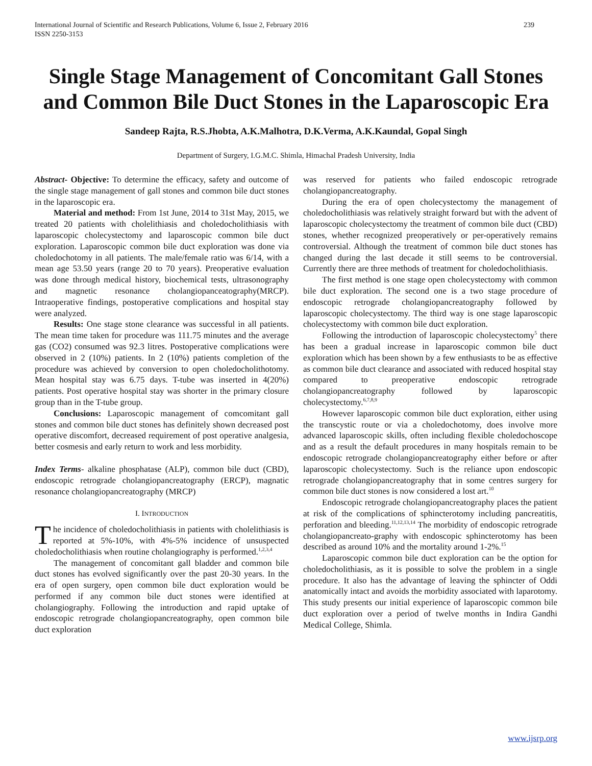International Journal of Scientific and Research Publications, Volume 6, Issue 2, February 2016
ISSN 2250-3153 239
Single Stage Management of Concomitant Gall Stones and Common Bile Duct Stones in the Laparoscopic Era
Sandeep Rajta, R.S.Jhobta, A.K.Malhotra, D.K.Verma, A.K.Kaundal, Gopal Singh
Department of Surgery, I.G.M.C. Shimla, Himachal Pradesh University, India
Abstract- Objective: To determine the efficacy, safety and outcome of the single stage management of gall stones and common bile duct stones in the laparoscopic era.
Material and method: From 1st June, 2014 to 31st May, 2015, we treated 20 patients with cholelithiasis and choledocholithiasis with laparoscopic cholecystectomy and laparoscopic common bile duct exploration. Laparoscopic common bile duct exploration was done via choledochotomy in all patients. The male/female ratio was 6/14, with a mean age 53.50 years (range 20 to 70 years). Preoperative evaluation was done through medical history, biochemical tests, ultrasonography and magnetic resonance cholangiopanceatography(MRCP). Intraoperative findings, postoperative complications and hospital stay were analyzed.
Results: One stage stone clearance was successful in all patients. The mean time taken for procedure was 111.75 minutes and the average gas (CO2) consumed was 92.3 litres. Postoperative complications were observed in 2 (10%) patients. In 2 (10%) patients completion of the procedure was achieved by conversion to open choledocholithotomy. Mean hospital stay was 6.75 days. T-tube was inserted in 4(20%) patients. Post operative hospital stay was shorter in the primary closure group than in the T-tube group.
Conclusions: Laparoscopic management of comcomitant gall stones and common bile duct stones has definitely shown decreased post operative discomfort, decreased requirement of post operative analgesia, better cosmesis and early return to work and less morbidity.
Index Terms- alkaline phosphatase (ALP), common bile duct (CBD), endoscopic retrograde cholangiopancreatography (ERCP), magnatic resonance cholangiopancreatography (MRCP)
I. INTRODUCTION
The incidence of choledocholithiasis in patients with cholelithiasis is reported at 5%-10%, with 4%-5% incidence of unsuspected choledocholithiasis when routine cholangiography is performed.<sup>1,2,3,4</sup>
The management of concomitant gall bladder and common bile duct stones has evolved significantly over the past 20-30 years. In the era of open surgery, open common bile duct exploration would be performed if any common bile duct stones were identified at cholangiography. Following the introduction and rapid uptake of endoscopic retrograde cholangiopancreatography, open common bile duct exploration
was reserved for patients who failed endoscopic retrograde cholangiopancreatography.
During the era of open cholecystectomy the management of choledocholithiasis was relatively straight forward but with the advent of laparoscopic cholecystectomy the treatment of common bile duct (CBD) stones, whether recognized preoperatively or per-operatively remains controversial. Although the treatment of common bile duct stones has changed during the last decade it still seems to be controversial. Currently there are three methods of treatment for choledocholithiasis.
The first method is one stage open cholecystectomy with common bile duct exploration. The second one is a two stage procedure of endoscopic retrograde cholangiopancreatography followed by laparoscopic cholecystectomy. The third way is one stage laparoscopic cholecystectomy with common bile duct exploration.
Following the introduction of laparoscopic cholecystectomy<sup>5</sup> there has been a gradual increase in laparoscopic common bile duct exploration which has been shown by a few enthusiasts to be as effective as common bile duct clearance and associated with reduced hospital stay compared to preoperative endoscopic retrograde cholangiopancreatography followed by laparoscopic cholecystectomy.<sup>6,7,8,9</sup>
However laparoscopic common bile duct exploration, either using the transcystic route or via a choledochotomy, does involve more advanced laparoscopic skills, often including flexible choledochoscope and as a result the default procedures in many hospitals remain to be endoscopic retrograde cholangiopancreatography either before or after laparoscopic cholecystectomy. Such is the reliance upon endoscopic retrograde cholangiopancreatography that in some centres surgery for common bile duct stones is now considered a lost art.<sup>10</sup>
Endoscopic retrograde cholangiopancreatography places the patient at risk of the complications of sphincterotomy including pancreatitis, perforation and bleeding.<sup>11,12,13,14</sup> The morbidity of endoscopic retrograde cholangiopancreato-graphy with endoscopic sphincterotomy has been described as around 10% and the mortality around 1-2%.<sup>15</sup>
Laparoscopic common bile duct exploration can be the option for choledocholithiasis, as it is possible to solve the problem in a single procedure. It also has the advantage of leaving the sphincter of Oddi anatomically intact and avoids the morbidity associated with laparotomy. This study presents our initial experience of laparoscopic common bile duct exploration over a period of twelve months in Indira Gandhi Medical College, Shimla.
www.ijsrp.org